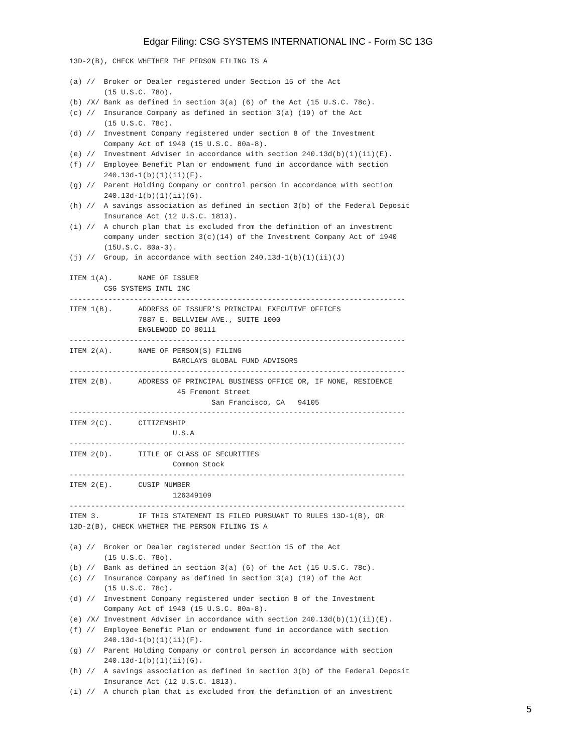Edgar Filing: CSG SYSTEMS INTERNATIONAL INC - Form SC 13G
13D-2(B), CHECK WHETHER THE PERSON FILING IS A

(a) //  Broker or Dealer registered under Section 15 of the Act
        (15 U.S.C. 78o).
(b) /X/ Bank as defined in section 3(a) (6) of the Act (15 U.S.C. 78c).
(c) //  Insurance Company as defined in section 3(a) (19) of the Act
        (15 U.S.C. 78c).
(d) //  Investment Company registered under section 8 of the Investment
        Company Act of 1940 (15 U.S.C. 80a-8).
(e) //  Investment Adviser in accordance with section 240.13d(b)(1)(ii)(E).
(f) //  Employee Benefit Plan or endowment fund in accordance with section
        240.13d-1(b)(1)(ii)(F).
(g) //  Parent Holding Company or control person in accordance with section
        240.13d-1(b)(1)(ii)(G).
(h) //  A savings association as defined in section 3(b) of the Federal Deposit
        Insurance Act (12 U.S.C. 1813).
(i) //  A church plan that is excluded from the definition of an investment
        company under section 3(c)(14) of the Investment Company Act of 1940
        (15U.S.C. 80a-3).
(j) //  Group, in accordance with section 240.13d-1(b)(1)(ii)(J)

ITEM 1(A).      NAME OF ISSUER
        CSG SYSTEMS INTL INC
------------------------------------------------------------------------------
ITEM 1(B).      ADDRESS OF ISSUER'S PRINCIPAL EXECUTIVE OFFICES
                7887 E. BELLVIEW AVE., SUITE 1000
                ENGLEWOOD CO 80111
------------------------------------------------------------------------------
ITEM 2(A).      NAME OF PERSON(S) FILING
                        BARCLAYS GLOBAL FUND ADVISORS
------------------------------------------------------------------------------
ITEM 2(B).      ADDRESS OF PRINCIPAL BUSINESS OFFICE OR, IF NONE, RESIDENCE
                         45 Fremont Street
                                 San Francisco, CA   94105
------------------------------------------------------------------------------
ITEM 2(C).      CITIZENSHIP
                        U.S.A
------------------------------------------------------------------------------
ITEM 2(D).      TITLE OF CLASS OF SECURITIES
                        Common Stock
------------------------------------------------------------------------------
ITEM 2(E).      CUSIP NUMBER
                        126349109
------------------------------------------------------------------------------
ITEM 3.         IF THIS STATEMENT IS FILED PURSUANT TO RULES 13D-1(B), OR
13D-2(B), CHECK WHETHER THE PERSON FILING IS A

(a) //  Broker or Dealer registered under Section 15 of the Act
        (15 U.S.C. 78o).
(b) //  Bank as defined in section 3(a) (6) of the Act (15 U.S.C. 78c).
(c) //  Insurance Company as defined in section 3(a) (19) of the Act
        (15 U.S.C. 78c).
(d) //  Investment Company registered under section 8 of the Investment
        Company Act of 1940 (15 U.S.C. 80a-8).
(e) /X/ Investment Adviser in accordance with section 240.13d(b)(1)(ii)(E).
(f) //  Employee Benefit Plan or endowment fund in accordance with section
        240.13d-1(b)(1)(ii)(F).
(g) //  Parent Holding Company or control person in accordance with section
        240.13d-1(b)(1)(ii)(G).
(h) //  A savings association as defined in section 3(b) of the Federal Deposit
        Insurance Act (12 U.S.C. 1813).
(i) //  A church plan that is excluded from the definition of an investment
5